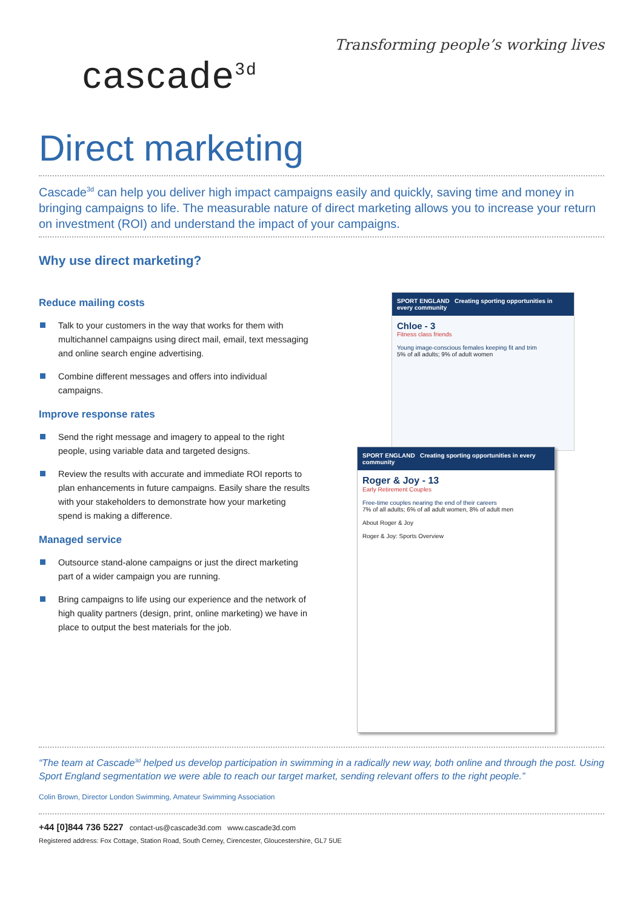cascade<sup>3d</sup>
Transforming people’s working lives
Direct marketing
Cascade<sup>3d</sup> can help you deliver high impact campaigns easily and quickly, saving time and money in bringing campaigns to life. The measurable nature of direct marketing allows you to increase your return on investment (ROI) and understand the impact of your campaigns.
Why use direct marketing?
Reduce mailing costs
Talk to your customers in the way that works for them with multichannel campaigns using direct mail, email, text messaging and online search engine advertising.
Combine different messages and offers into individual campaigns.
Improve response rates
Send the right message and imagery to appeal to the right people, using variable data and targeted designs.
Review the results with accurate and immediate ROI reports to plan enhancements in future campaigns. Easily share the results with your stakeholders to demonstrate how your marketing spend is making a difference.
Managed service
Outsource stand-alone campaigns or just the direct marketing part of a wider campaign you are running.
Bring campaigns to life using our experience and the network of high quality partners (design, print, online marketing) we have in place to output the best materials for the job.
SPORT ENGLAND Creating sporting opportunities in every community
Chloe - 3
Fitness class friends
Young image-conscious females keeping fit and trim
5% of all adults; 9% of adult women
SPORT ENGLAND Creating sporting opportunities in every community
Roger & Joy - 13
Early Retirement Couples
Free-time couples nearing the end of their careers
7% of all adults; 6% of all adult women, 8% of adult men
About Roger & Joy
Roger & Joy: Sports Overview
“The team at Cascade<sup>3d</sup> helped us develop participation in swimming in a radically new way, both online and through the post. Using Sport England segmentation we were able to reach our target market, sending relevant offers to the right people.”
Colin Brown, Director London Swimming, Amateur Swimming Association
+44 [0]844 736 5227 contact-us@cascade3d.com www.cascade3d.com
Registered address: Fox Cottage, Station Road, South Cerney, Cirencester, Gloucestershire, GL7 5UE